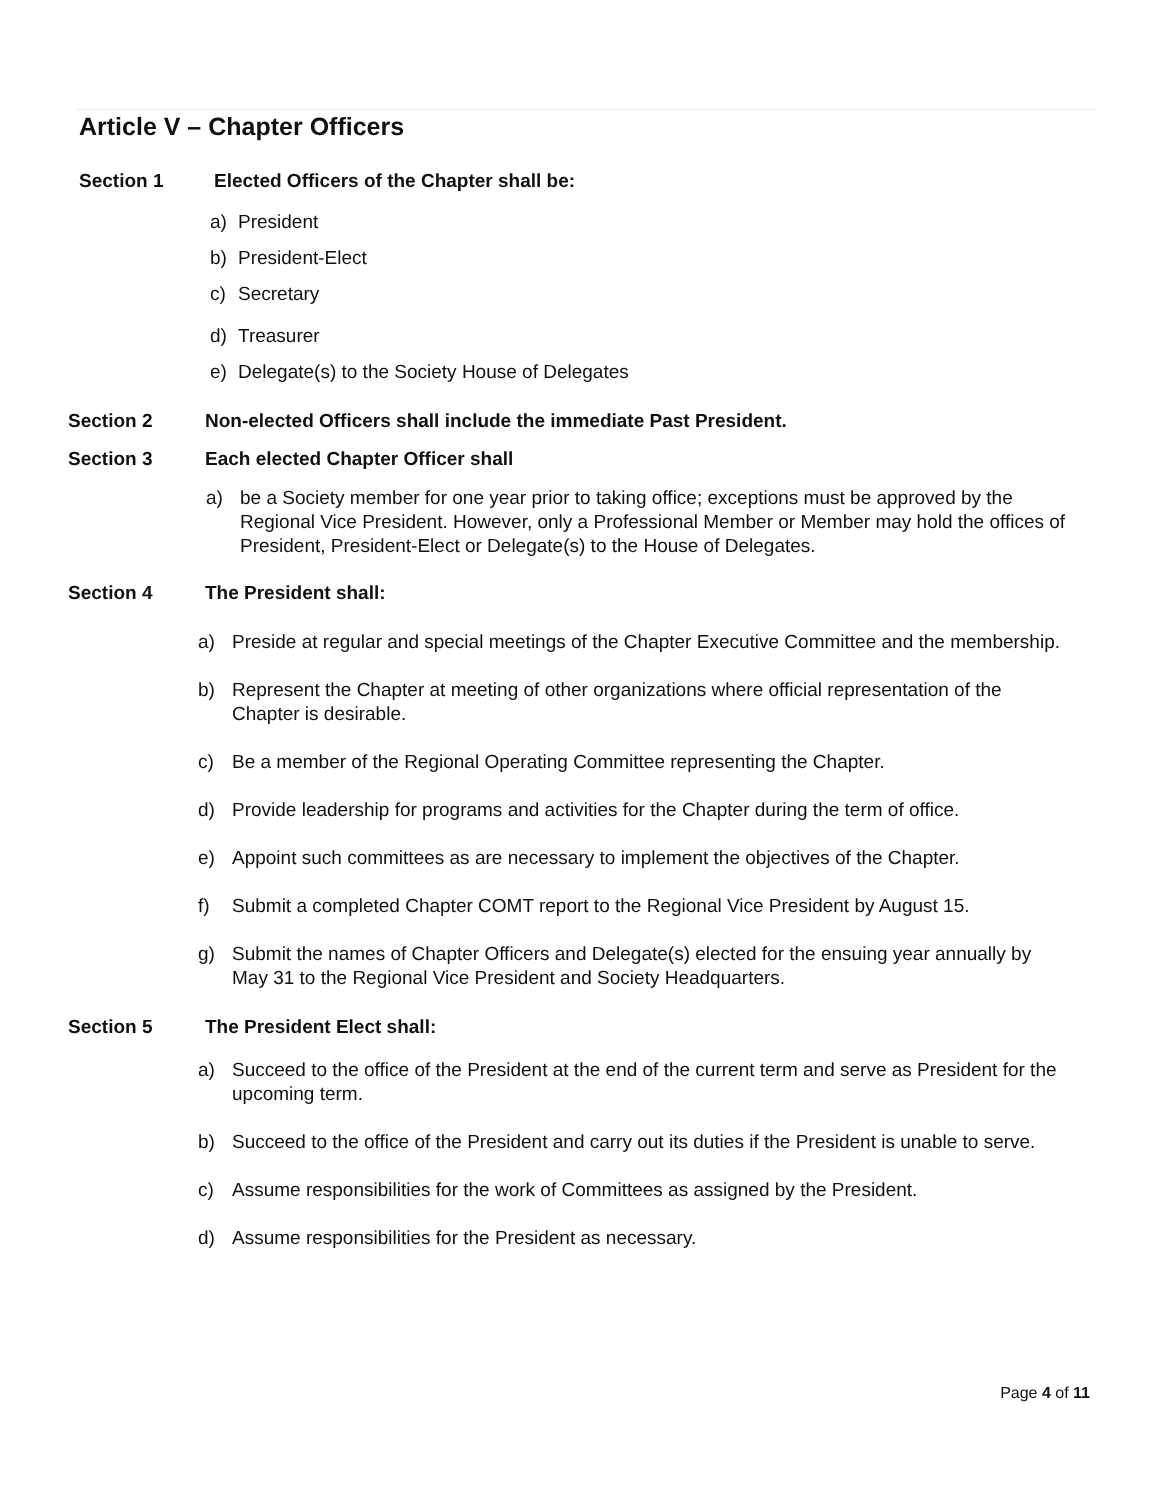Article V – Chapter Officers
Section 1 Elected Officers of the Chapter shall be:
a) President
b) President-Elect
c) Secretary
d) Treasurer
e) Delegate(s) to the Society House of Delegates
Section 2 Non-elected Officers shall include the immediate Past President.
Section 3 Each elected Chapter Officer shall
a) be a Society member for one year prior to taking office; exceptions must be approved by the Regional Vice President. However, only a Professional Member or Member may hold the offices of President, President-Elect or Delegate(s) to the House of Delegates.
Section 4 The President shall:
a) Preside at regular and special meetings of the Chapter Executive Committee and the membership.
b) Represent the Chapter at meeting of other organizations where official representation of the Chapter is desirable.
c) Be a member of the Regional Operating Committee representing the Chapter.
d) Provide leadership for programs and activities for the Chapter during the term of office.
e) Appoint such committees as are necessary to implement the objectives of the Chapter.
f) Submit a completed Chapter COMT report to the Regional Vice President by August 15.
g) Submit the names of Chapter Officers and Delegate(s) elected for the ensuing year annually by May 31 to the Regional Vice President and Society Headquarters.
Section 5 The President Elect shall:
a) Succeed to the office of the President at the end of the current term and serve as President for the upcoming term.
b) Succeed to the office of the President and carry out its duties if the President is unable to serve.
c) Assume responsibilities for the work of Committees as assigned by the President.
d) Assume responsibilities for the President as necessary.
Page 4 of 11